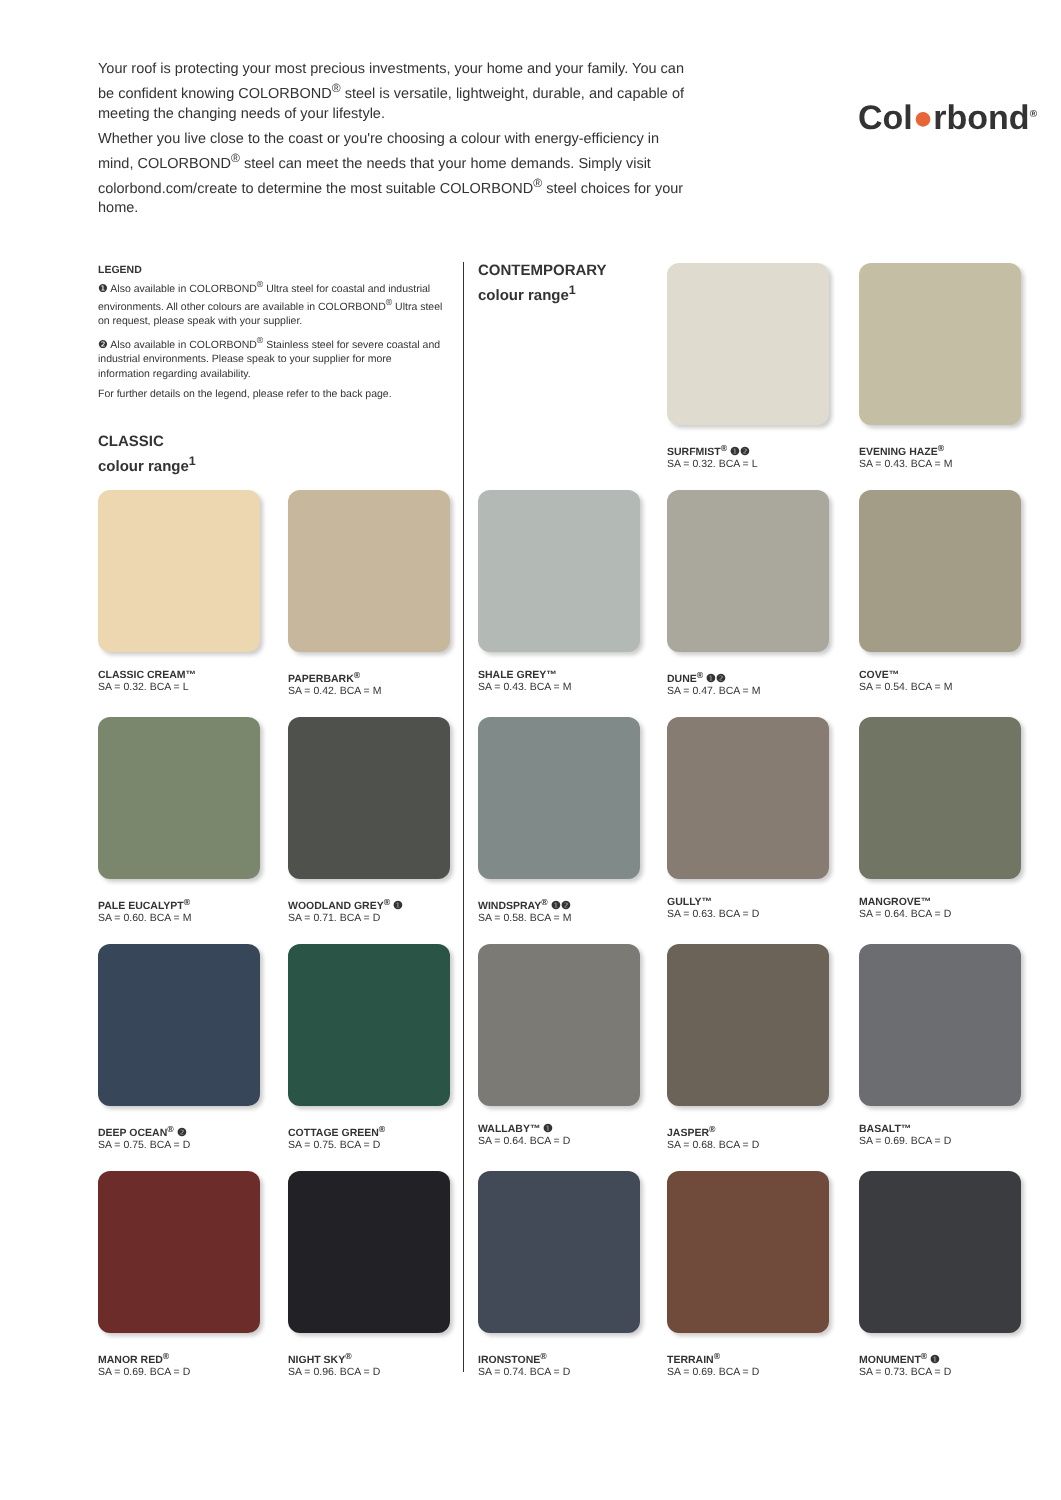Your roof is protecting your most precious investments, your home and your family. You can be confident knowing COLORBOND<sup>®</sup> steel is versatile, lightweight, durable, and capable of meeting the changing needs of your lifestyle.
Whether you live close to the coast or you're choosing a colour with energy-efficiency in mind, COLORBOND<sup>®</sup> steel can meet the needs that your home demands. Simply visit colorbond.com/create to determine the most suitable COLORBOND<sup>®</sup> steel choices for your home.
Col●rbond<sup>®</sup>
LEGEND
❶ Also available in COLORBOND<sup>®</sup> Ultra steel for coastal and industrial environments. All other colours are available in COLORBOND<sup>®</sup> Ultra steel on request, please speak with your supplier.
❷ Also available in COLORBOND<sup>®</sup> Stainless steel for severe coastal and industrial environments. Please speak to your supplier for more information regarding availability.
For further details on the legend, please refer to the back page.
CLASSIC
colour range<sup>1</sup>
CONTEMPORARY
colour range<sup>1</sup>
SURFMIST<sup>®</sup> ❶❷
SA = 0.32. BCA = L
EVENING HAZE<sup>®</sup>
SA = 0.43. BCA = M
CLASSIC CREAM™
SA = 0.32. BCA = L
PAPERBARK<sup>®</sup>
SA = 0.42. BCA = M
SHALE GREY™
SA = 0.43. BCA = M
DUNE<sup>®</sup> ❶❷
SA = 0.47. BCA = M
COVE™
SA = 0.54. BCA = M
PALE EUCALYPT<sup>®</sup>
SA = 0.60. BCA = M
WOODLAND GREY<sup>®</sup> ❶
SA = 0.71. BCA = D
WINDSPRAY<sup>®</sup> ❶❷
SA = 0.58. BCA = M
GULLY™
SA = 0.63. BCA = D
MANGROVE™
SA = 0.64. BCA = D
DEEP OCEAN<sup>®</sup> ❷
SA = 0.75. BCA = D
COTTAGE GREEN<sup>®</sup>
SA = 0.75. BCA = D
WALLABY™ ❶
SA = 0.64. BCA = D
JASPER<sup>®</sup>
SA = 0.68. BCA = D
BASALT™
SA = 0.69. BCA = D
MANOR RED<sup>®</sup>
SA = 0.69. BCA = D
NIGHT SKY<sup>®</sup>
SA = 0.96. BCA = D
IRONSTONE<sup>®</sup>
SA = 0.74. BCA = D
TERRAIN<sup>®</sup>
SA = 0.69. BCA = D
MONUMENT<sup>®</sup> ❶
SA = 0.73. BCA = D